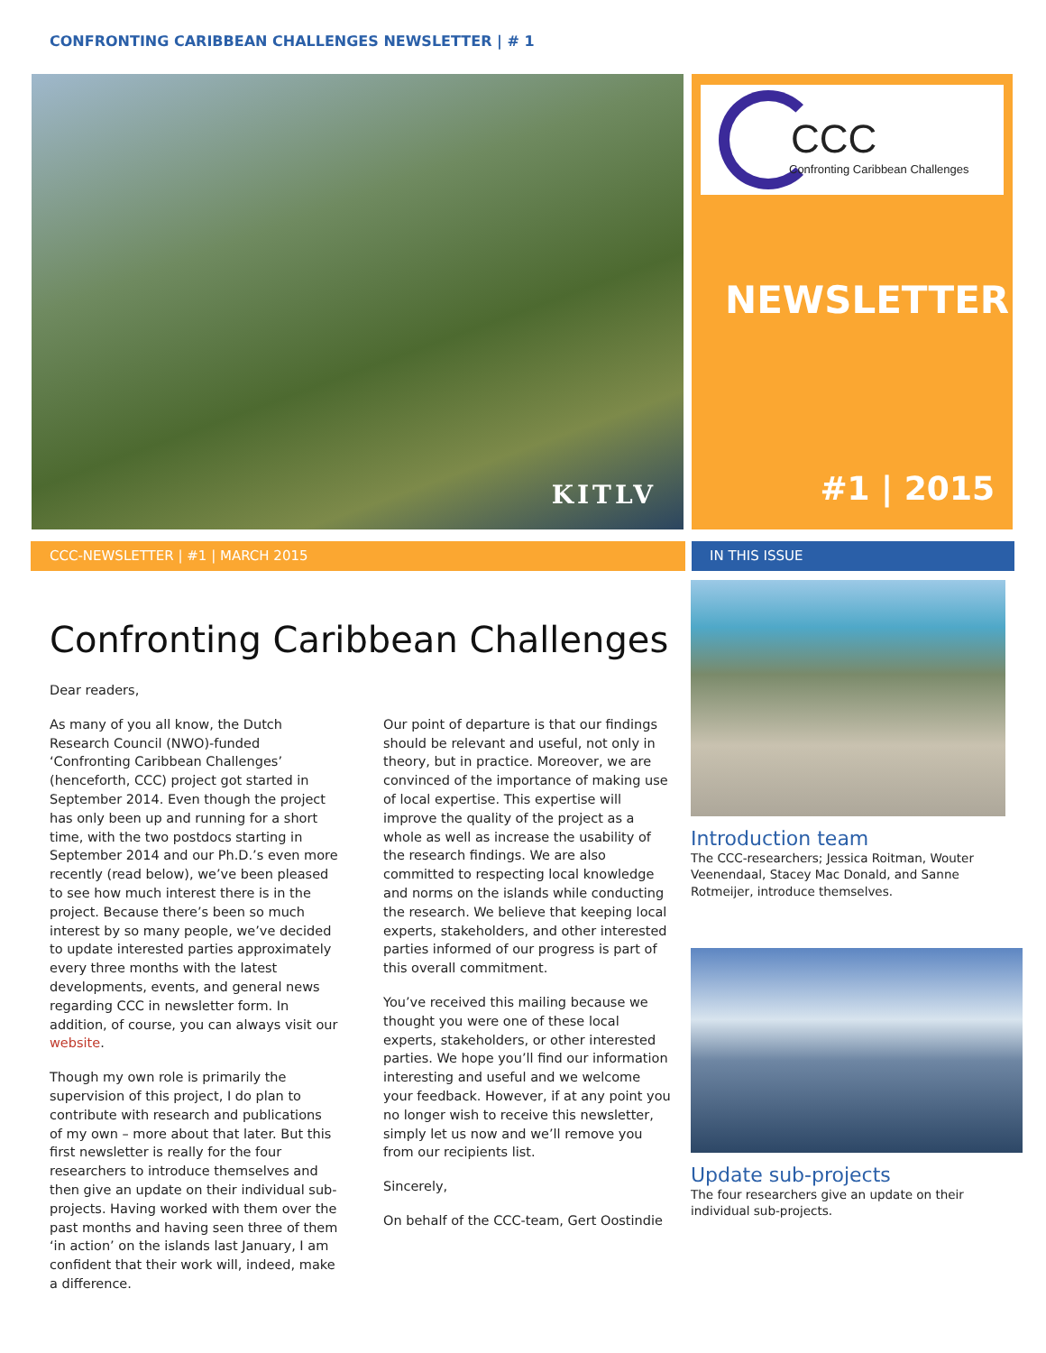CONFRONTING CARIBBEAN CHALLENGES NEWSLETTER | # 1
KITLV
CCC
Confronting Caribbean Challenges
NEWSLETTER
#1 | 2015
CCC-NEWSLETTER | #1 | MARCH 2015 IN THIS ISSUE
Confronting Caribbean Challenges
Dear readers,
As many of you all know, the Dutch Research Council (NWO)-funded ‘Confronting Caribbean Challenges’ (henceforth, CCC) project got started in September 2014. Even though the project has only been up and running for a short time, with the two postdocs starting in September 2014 and our Ph.D.’s even more recently (read below), we’ve been pleased to see how much interest there is in the project. Because there’s been so much interest by so many people, we’ve decided to update interested parties approximately every three months with the latest developments, events, and general news regarding CCC in newsletter form. In addition, of course, you can always visit our website.
Though my own role is primarily the supervision of this project, I do plan to contribute with research and publications of my own – more about that later. But this first newsletter is really for the four researchers to introduce themselves and then give an update on their individual sub-projects. Having worked with them over the past months and having seen three of them ‘in action’ on the islands last January, I am confident that their work will, indeed, make a difference.
Our point of departure is that our findings should be relevant and useful, not only in theory, but in practice. Moreover, we are convinced of the importance of making use of local expertise. This expertise will improve the quality of the project as a whole as well as increase the usability of the research findings. We are also committed to respecting local knowledge and norms on the islands while conducting the research. We believe that keeping local experts, stakeholders, and other interested parties informed of our progress is part of this overall commitment.
You’ve received this mailing because we thought you were one of these local experts, stakeholders, or other interested parties. We hope you’ll find our information interesting and useful and we welcome your feedback. However, if at any point you no longer wish to receive this newsletter, simply let us now and we’ll remove you from our recipients list.
Sincerely,
On behalf of the CCC-team, Gert Oostindie
Introduction team
The CCC-researchers; Jessica Roitman, Wouter Veenendaal, Stacey Mac Donald, and Sanne Rotmeijer, introduce themselves.
Update sub-projects
The four researchers give an update on their individual sub-projects.